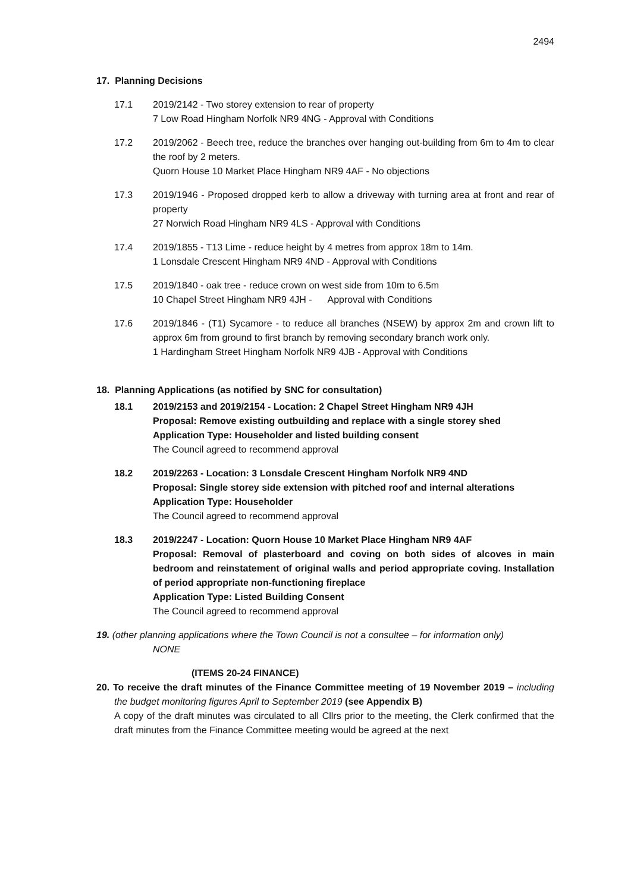2494
17. Planning Decisions
17.1 2019/2142 - Two storey extension to rear of property
7 Low Road Hingham Norfolk NR9 4NG - Approval with Conditions
17.2 2019/2062 - Beech tree, reduce the branches over hanging out-building from 6m to 4m to clear the roof by 2 meters.
Quorn House 10 Market Place Hingham NR9 4AF - No objections
17.3 2019/1946 - Proposed dropped kerb to allow a driveway with turning area at front and rear of property
27 Norwich Road Hingham NR9 4LS - Approval with Conditions
17.4 2019/1855 - T13 Lime - reduce height by 4 metres from approx 18m to 14m.
1 Lonsdale Crescent Hingham NR9 4ND - Approval with Conditions
17.5 2019/1840 - oak tree - reduce crown on west side from 10m to 6.5m
10 Chapel Street Hingham NR9 4JH - Approval with Conditions
17.6 2019/1846 - (T1) Sycamore - to reduce all branches (NSEW) by approx 2m and crown lift to approx 6m from ground to first branch by removing secondary branch work only.
1 Hardingham Street Hingham Norfolk NR9 4JB - Approval with Conditions
18. Planning Applications (as notified by SNC for consultation)
18.1 2019/2153 and 2019/2154 - Location: 2 Chapel Street Hingham NR9 4JH
Proposal: Remove existing outbuilding and replace with a single storey shed
Application Type: Householder and listed building consent
The Council agreed to recommend approval
18.2 2019/2263 - Location: 3 Lonsdale Crescent Hingham Norfolk NR9 4ND
Proposal: Single storey side extension with pitched roof and internal alterations
Application Type: Householder
The Council agreed to recommend approval
18.3 2019/2247 - Location: Quorn House 10 Market Place Hingham NR9 4AF
Proposal: Removal of plasterboard and coving on both sides of alcoves in main bedroom and reinstatement of original walls and period appropriate coving. Installation of period appropriate non-functioning fireplace
Application Type: Listed Building Consent
The Council agreed to recommend approval
19. (other planning applications where the Town Council is not a consultee – for information only)
NONE
(ITEMS 20-24 FINANCE)
20. To receive the draft minutes of the Finance Committee meeting of 19 November 2019 – including the budget monitoring figures April to September 2019 (see Appendix B)
A copy of the draft minutes was circulated to all Cllrs prior to the meeting, the Clerk confirmed that the draft minutes from the Finance Committee meeting would be agreed at the next